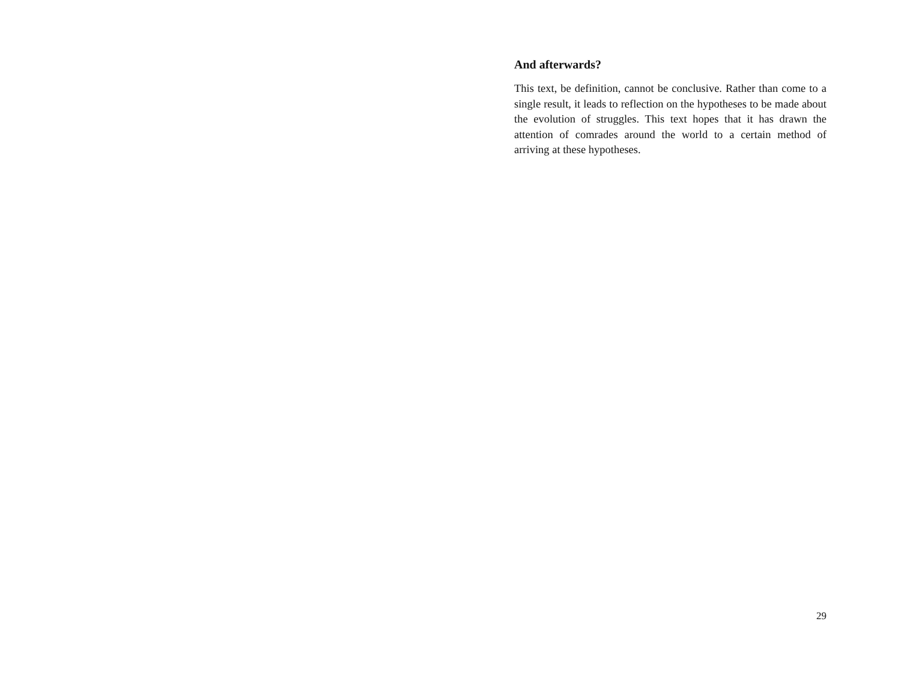And afterwards?
This text, be definition, cannot be conclusive. Rather than come to a single result, it leads to reflection on the hypotheses to be made about the evolution of struggles. This text hopes that it has drawn the attention of comrades around the world to a certain method of arriving at these hypotheses.
29